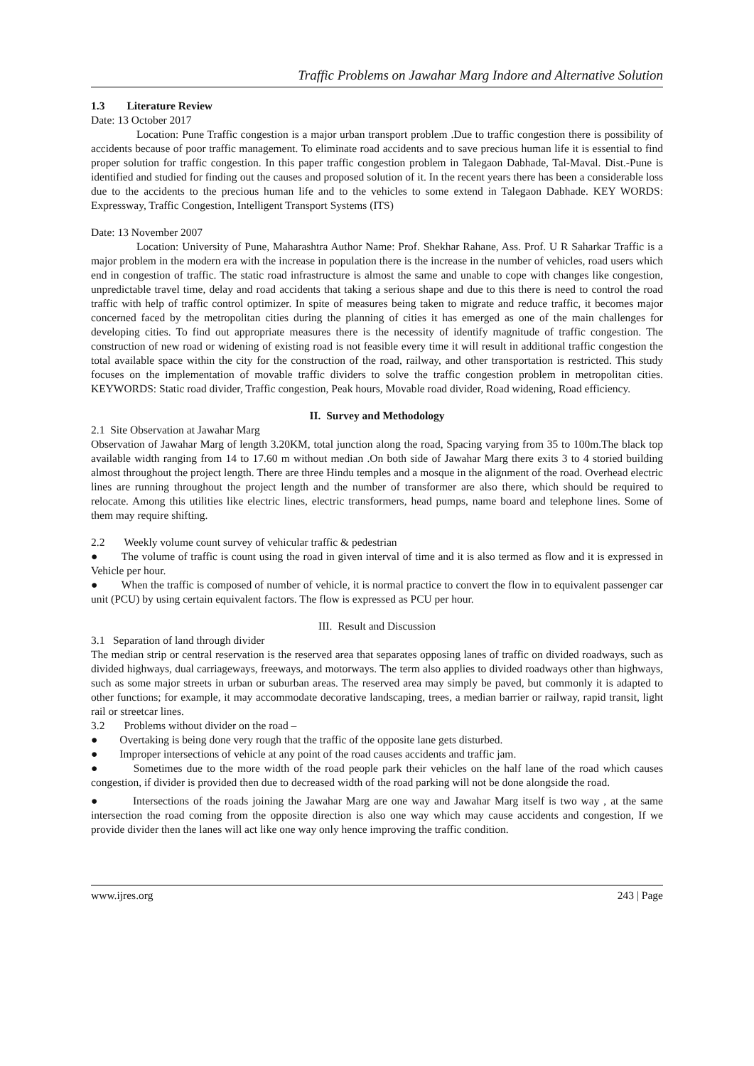Traffic Problems on Jawahar Marg Indore and Alternative Solution
1.3 Literature Review
Date: 13 October 2017
Location: Pune Traffic congestion is a major urban transport problem .Due to traffic congestion there is possibility of accidents because of poor traffic management. To eliminate road accidents and to save precious human life it is essential to find proper solution for traffic congestion. In this paper traffic congestion problem in Talegaon Dabhade, Tal-Maval. Dist.-Pune is identified and studied for finding out the causes and proposed solution of it. In the recent years there has been a considerable loss due to the accidents to the precious human life and to the vehicles to some extend in Talegaon Dabhade. KEY WORDS: Expressway, Traffic Congestion, Intelligent Transport Systems (ITS)
Date: 13 November 2007
Location: University of Pune, Maharashtra Author Name: Prof. Shekhar Rahane, Ass. Prof. U R Saharkar Traffic is a major problem in the modern era with the increase in population there is the increase in the number of vehicles, road users which end in congestion of traffic. The static road infrastructure is almost the same and unable to cope with changes like congestion, unpredictable travel time, delay and road accidents that taking a serious shape and due to this there is need to control the road traffic with help of traffic control optimizer. In spite of measures being taken to migrate and reduce traffic, it becomes major concerned faced by the metropolitan cities during the planning of cities it has emerged as one of the main challenges for developing cities. To find out appropriate measures there is the necessity of identify magnitude of traffic congestion. The construction of new road or widening of existing road is not feasible every time it will result in additional traffic congestion the total available space within the city for the construction of the road, railway, and other transportation is restricted. This study focuses on the implementation of movable traffic dividers to solve the traffic congestion problem in metropolitan cities. KEYWORDS: Static road divider, Traffic congestion, Peak hours, Movable road divider, Road widening, Road efficiency.
II. Survey and Methodology
2.1 Site Observation at Jawahar Marg
Observation of Jawahar Marg of length 3.20KM, total junction along the road, Spacing varying from 35 to 100m.The black top available width ranging from 14 to 17.60 m without median .On both side of Jawahar Marg there exits 3 to 4 storied building almost throughout the project length. There are three Hindu temples and a mosque in the alignment of the road. Overhead electric lines are running throughout the project length and the number of transformer are also there, which should be required to relocate. Among this utilities like electric lines, electric transformers, head pumps, name board and telephone lines. Some of them may require shifting.
2.2 Weekly volume count survey of vehicular traffic & pedestrian
● The volume of traffic is count using the road in given interval of time and it is also termed as flow and it is expressed in Vehicle per hour.
● When the traffic is composed of number of vehicle, it is normal practice to convert the flow in to equivalent passenger car unit (PCU) by using certain equivalent factors. The flow is expressed as PCU per hour.
III. Result and Discussion
3.1 Separation of land through divider
The median strip or central reservation is the reserved area that separates opposing lanes of traffic on divided roadways, such as divided highways, dual carriageways, freeways, and motorways. The term also applies to divided roadways other than highways, such as some major streets in urban or suburban areas. The reserved area may simply be paved, but commonly it is adapted to other functions; for example, it may accommodate decorative landscaping, trees, a median barrier or railway, rapid transit, light rail or streetcar lines.
3.2 Problems without divider on the road –
● Overtaking is being done very rough that the traffic of the opposite lane gets disturbed.
● Improper intersections of vehicle at any point of the road causes accidents and traffic jam.
● Sometimes due to the more width of the road people park their vehicles on the half lane of the road which causes congestion, if divider is provided then due to decreased width of the road parking will not be done alongside the road.
● Intersections of the roads joining the Jawahar Marg are one way and Jawahar Marg itself is two way , at the same intersection the road coming from the opposite direction is also one way which may cause accidents and congestion, If we provide divider then the lanes will act like one way only hence improving the traffic condition.
www.ijres.org 243 | Page